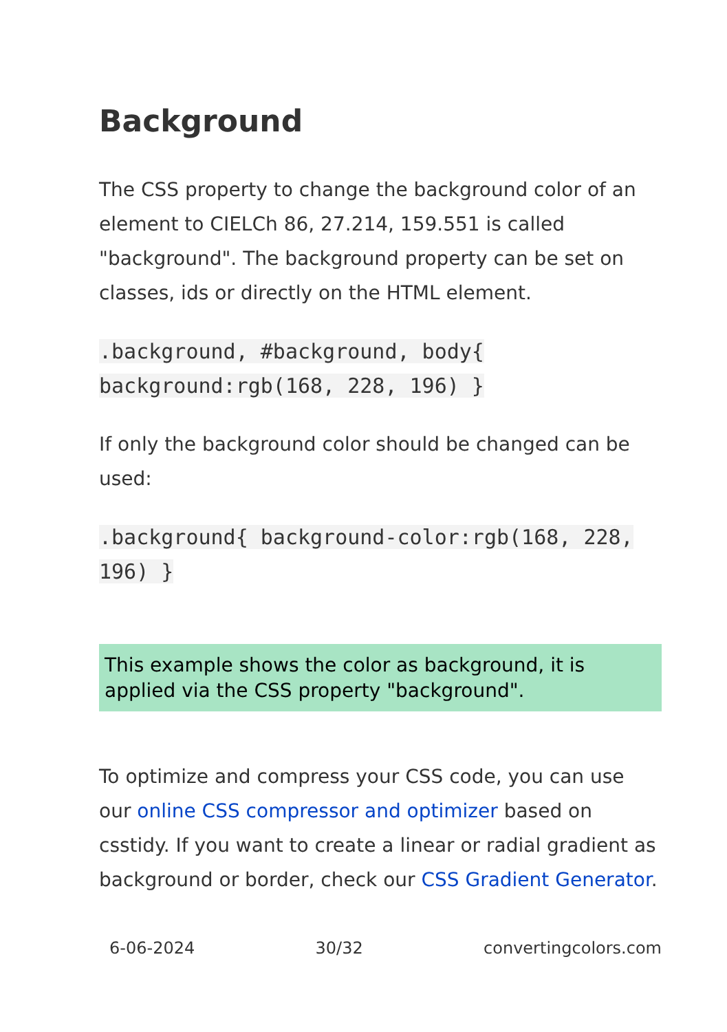Background
The CSS property to change the background color of an element to CIELCh 86, 27.214, 159.551 is called "background". The background property can be set on classes, ids or directly on the HTML element.
.background, #background, body{ background:rgb(168, 228, 196) }
If only the background color should be changed can be used:
.background{ background-color:rgb(168, 228, 196) }
This example shows the color as background, it is applied via the CSS property "background".
To optimize and compress your CSS code, you can use our online CSS compressor and optimizer based on csstidy. If you want to create a linear or radial gradient as background or border, check our CSS Gradient Generator.
6-06-2024 30/32 convertingcolors.com